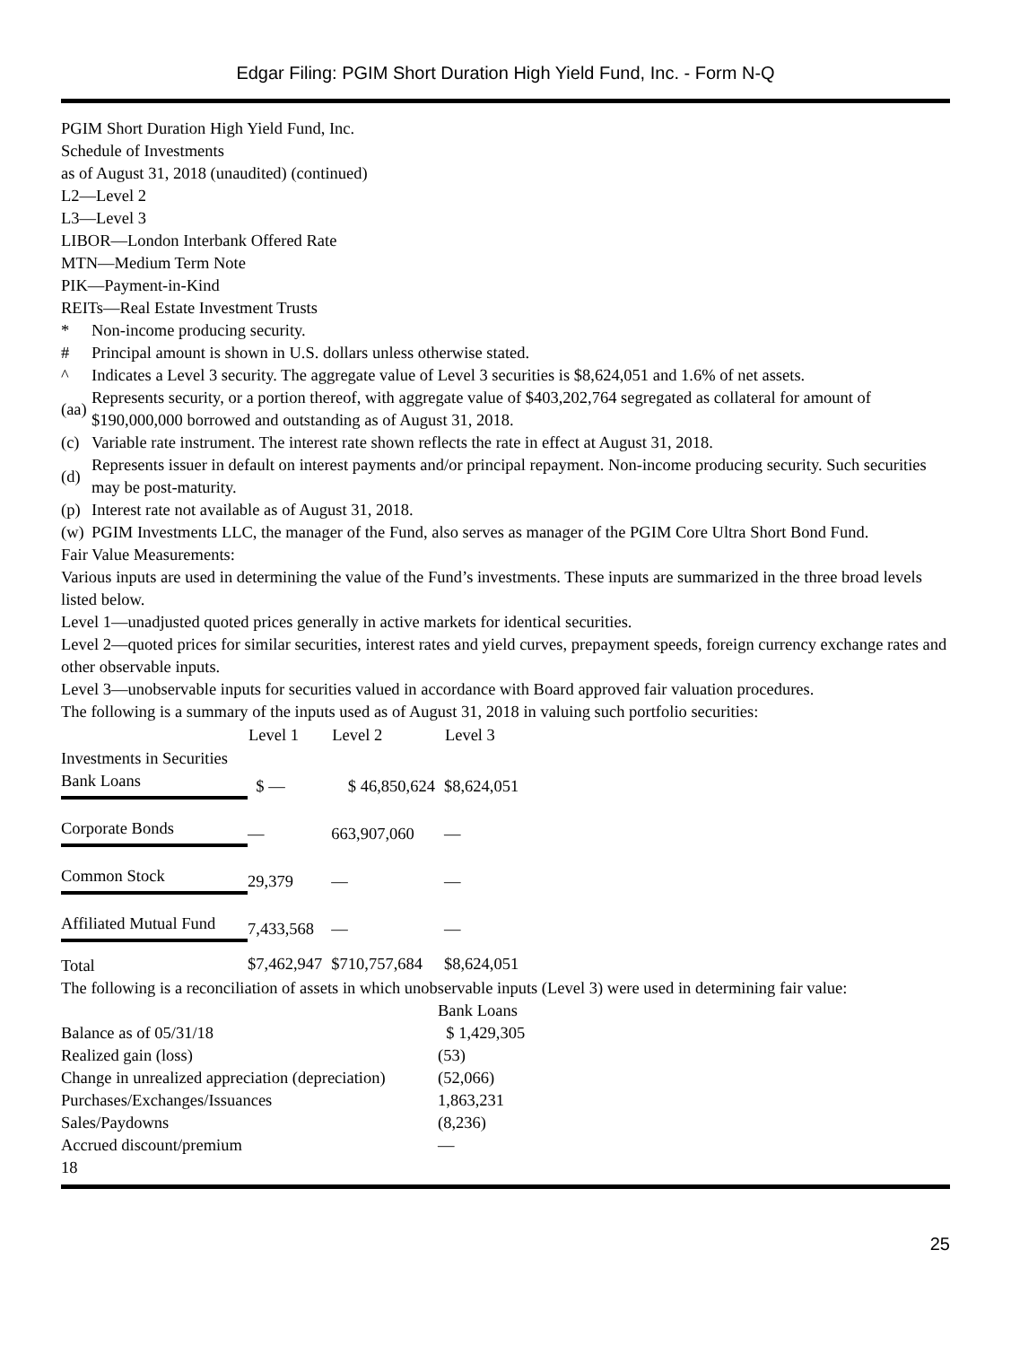Edgar Filing: PGIM Short Duration High Yield Fund, Inc. - Form N-Q
PGIM Short Duration High Yield Fund, Inc.
Schedule of Investments
as of August 31, 2018 (unaudited) (continued)
L2—Level 2
L3—Level 3
LIBOR—London Interbank Offered Rate
MTN—Medium Term Note
PIK—Payment-in-Kind
REITs—Real Estate Investment Trusts
| * | Non-income producing security. |
| # | Principal amount is shown in U.S. dollars unless otherwise stated. |
| ^ | Indicates a Level 3 security. The aggregate value of Level 3 securities is $8,624,051 and 1.6% of net assets. |
| (aa) | Represents security, or a portion thereof, with aggregate value of $403,202,764 segregated as collateral for amount of $190,000,000 borrowed and outstanding as of August 31, 2018. |
| (c) | Variable rate instrument. The interest rate shown reflects the rate in effect at August 31, 2018. |
| (d) | Represents issuer in default on interest payments and/or principal repayment. Non-income producing security. Such securities may be post-maturity. |
| (p) | Interest rate not available as of August 31, 2018. |
| (w) | PGIM Investments LLC, the manager of the Fund, also serves as manager of the PGIM Core Ultra Short Bond Fund. |
Fair Value Measurements:
Various inputs are used in determining the value of the Fund’s investments. These inputs are summarized in the three broad levels listed below.
Level 1—unadjusted quoted prices generally in active markets for identical securities.
Level 2—quoted prices for similar securities, interest rates and yield curves, prepayment speeds, foreign currency exchange rates and other observable inputs.
Level 3—unobservable inputs for securities valued in accordance with Board approved fair valuation procedures.
The following is a summary of the inputs used as of August 31, 2018 in valuing such portfolio securities:
| | Level 1 | Level 2 | Level 3 |
| --- | --- | --- | --- |
| Investments in Securities | | | |
| Bank Loans | $ — | $ 46,850,624 | $8,624,051 |
| Corporate Bonds | — | 663,907,060 | — |
| Common Stock | 29,379 | — | — |
| Affiliated Mutual Fund | 7,433,568 | — | — |
| Total | $7,462,947 | $710,757,684 | $8,624,051 |
The following is a reconciliation of assets in which unobservable inputs (Level 3) were used in determining fair value:
| | Bank Loans |
| Balance as of 05/31/18 | $ 1,429,305 |
| Realized gain (loss) | (53) |
| Change in unrealized appreciation (depreciation) | (52,066) |
| Purchases/Exchanges/Issuances | 1,863,231 |
| Sales/Paydowns | (8,236) |
| Accrued discount/premium | — |
18
25